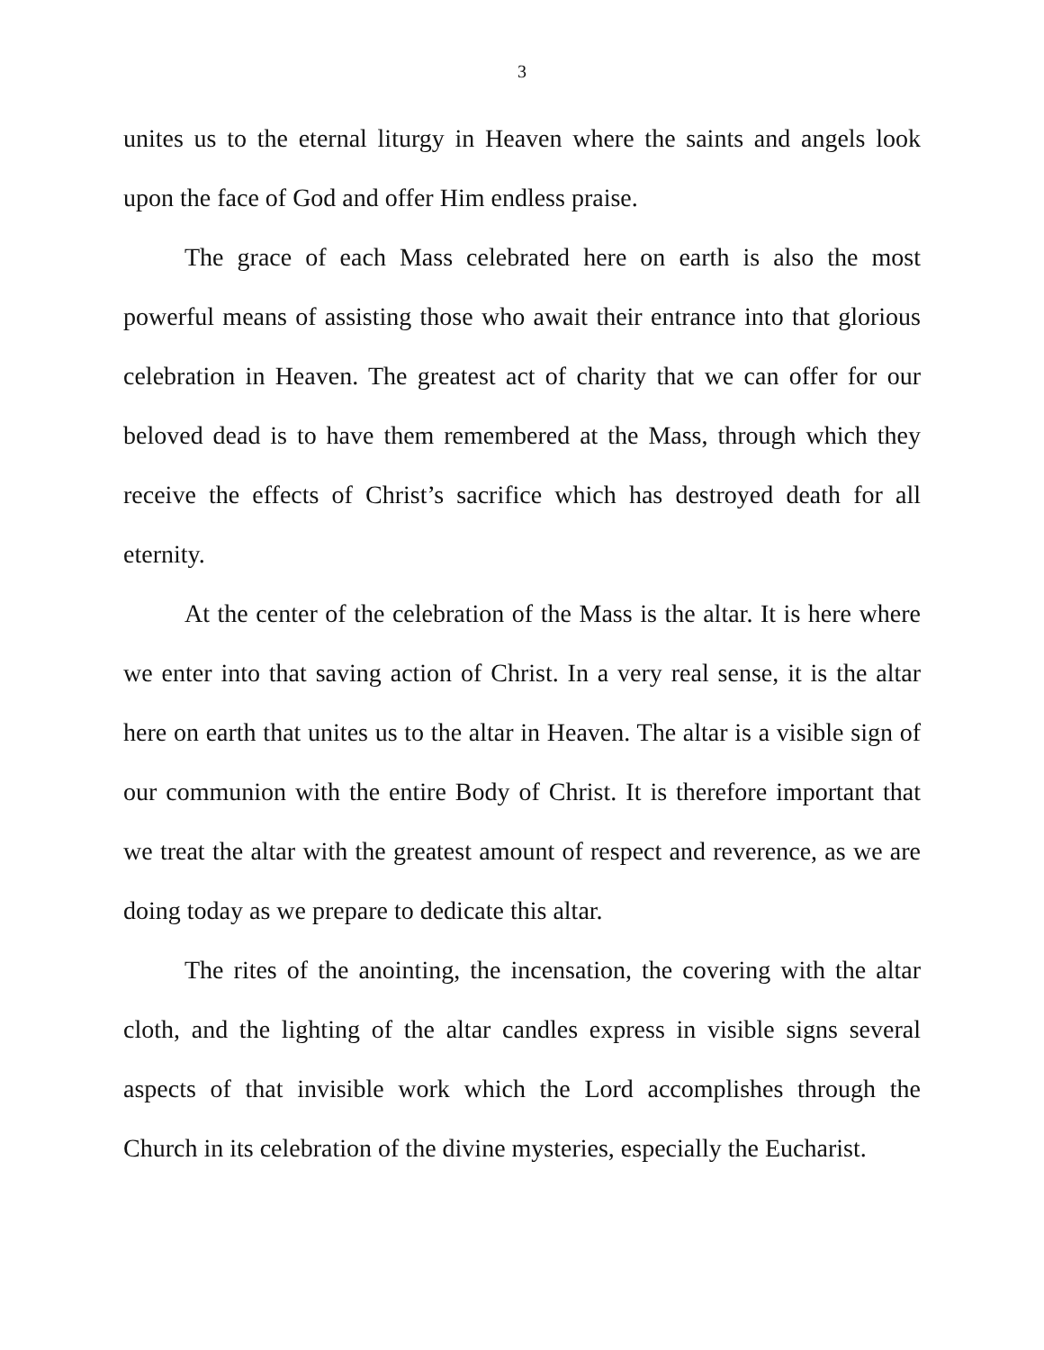3
unites us to the eternal liturgy in Heaven where the saints and angels look upon the face of God and offer Him endless praise.
The grace of each Mass celebrated here on earth is also the most powerful means of assisting those who await their entrance into that glorious celebration in Heaven. The greatest act of charity that we can offer for our beloved dead is to have them remembered at the Mass, through which they receive the effects of Christ’s sacrifice which has destroyed death for all eternity.
At the center of the celebration of the Mass is the altar. It is here where we enter into that saving action of Christ. In a very real sense, it is the altar here on earth that unites us to the altar in Heaven. The altar is a visible sign of our communion with the entire Body of Christ. It is therefore important that we treat the altar with the greatest amount of respect and reverence, as we are doing today as we prepare to dedicate this altar.
The rites of the anointing, the incensation, the covering with the altar cloth, and the lighting of the altar candles express in visible signs several aspects of that invisible work which the Lord accomplishes through the Church in its celebration of the divine mysteries, especially the Eucharist.